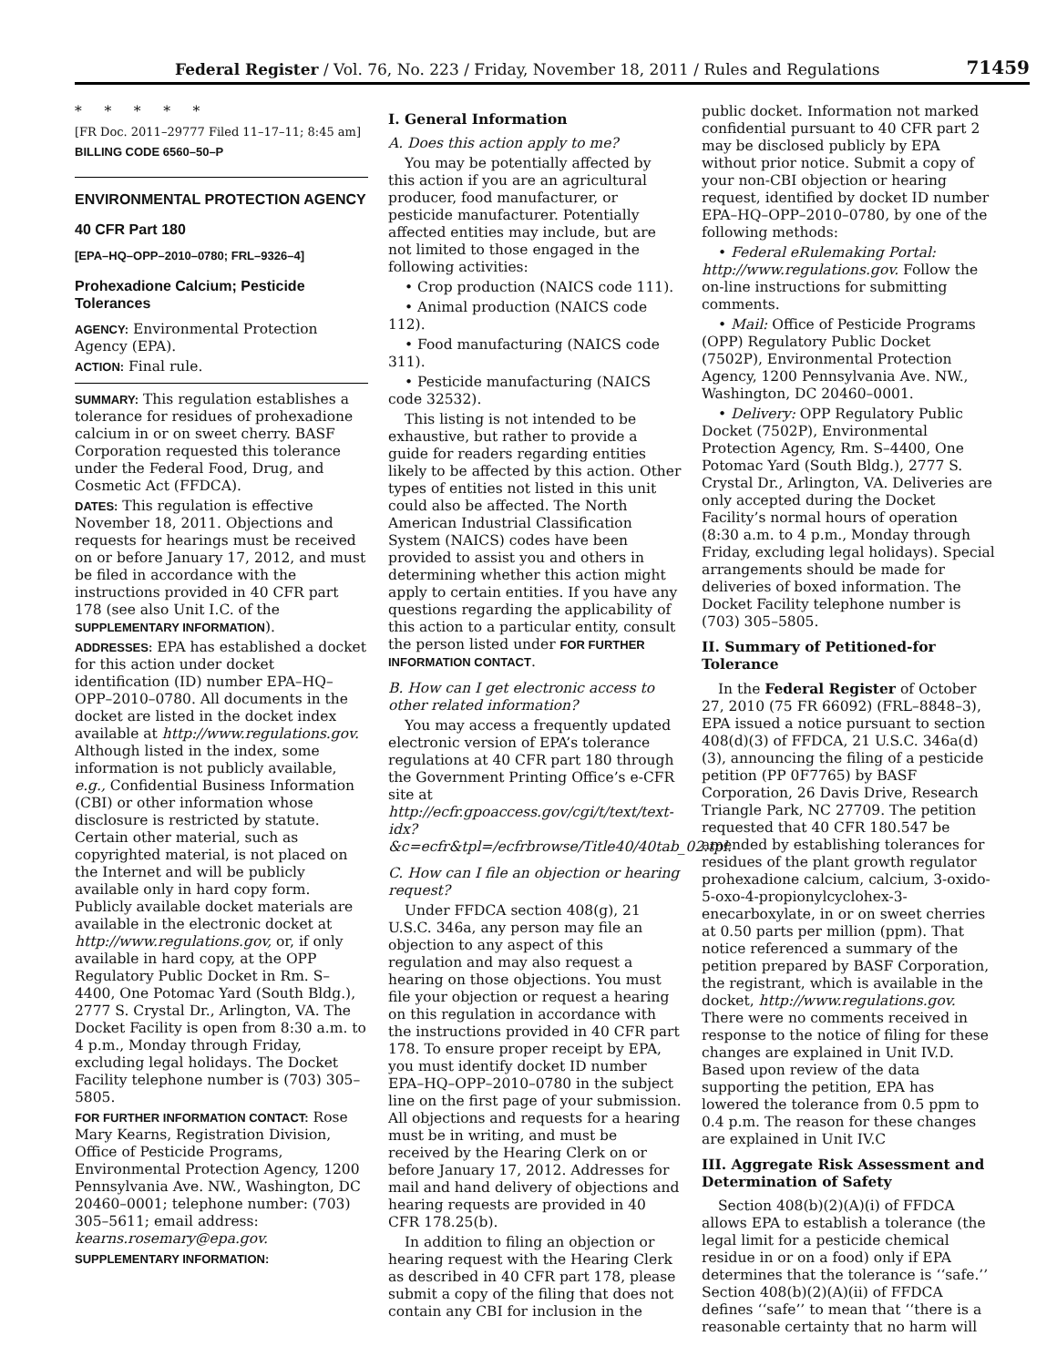Federal Register / Vol. 76, No. 223 / Friday, November 18, 2011 / Rules and Regulations 71459
* * * * *
[FR Doc. 2011–29777 Filed 11–17–11; 8:45 am]
BILLING CODE 6560–50–P
ENVIRONMENTAL PROTECTION AGENCY
40 CFR Part 180
[EPA–HQ–OPP–2010–0780; FRL–9326–4]
Prohexadione Calcium; Pesticide Tolerances
AGENCY: Environmental Protection Agency (EPA).
ACTION: Final rule.
SUMMARY: This regulation establishes a tolerance for residues of prohexadione calcium in or on sweet cherry. BASF Corporation requested this tolerance under the Federal Food, Drug, and Cosmetic Act (FFDCA).
DATES: This regulation is effective November 18, 2011. Objections and requests for hearings must be received on or before January 17, 2012, and must be filed in accordance with the instructions provided in 40 CFR part 178 (see also Unit I.C. of the SUPPLEMENTARY INFORMATION).
ADDRESSES: EPA has established a docket for this action under docket identification (ID) number EPA–HQ–OPP–2010–0780. All documents in the docket are listed in the docket index available at http://www.regulations.gov. Although listed in the index, some information is not publicly available, e.g., Confidential Business Information (CBI) or other information whose disclosure is restricted by statute. Certain other material, such as copyrighted material, is not placed on the Internet and will be publicly available only in hard copy form. Publicly available docket materials are available in the electronic docket at http://www.regulations.gov, or, if only available in hard copy, at the OPP Regulatory Public Docket in Rm. S–4400, One Potomac Yard (South Bldg.), 2777 S. Crystal Dr., Arlington, VA. The Docket Facility is open from 8:30 a.m. to 4 p.m., Monday through Friday, excluding legal holidays. The Docket Facility telephone number is (703) 305–5805.
FOR FURTHER INFORMATION CONTACT: Rose Mary Kearns, Registration Division, Office of Pesticide Programs, Environmental Protection Agency, 1200 Pennsylvania Ave. NW., Washington, DC 20460–0001; telephone number: (703) 305–5611; email address: kearns.rosemary@epa.gov.
SUPPLEMENTARY INFORMATION:
I. General Information
A. Does this action apply to me?
You may be potentially affected by this action if you are an agricultural producer, food manufacturer, or pesticide manufacturer. Potentially affected entities may include, but are not limited to those engaged in the following activities:
• Crop production (NAICS code 111).
• Animal production (NAICS code 112).
• Food manufacturing (NAICS code 311).
• Pesticide manufacturing (NAICS code 32532).
This listing is not intended to be exhaustive, but rather to provide a guide for readers regarding entities likely to be affected by this action. Other types of entities not listed in this unit could also be affected. The North American Industrial Classification System (NAICS) codes have been provided to assist you and others in determining whether this action might apply to certain entities. If you have any questions regarding the applicability of this action to a particular entity, consult the person listed under FOR FURTHER INFORMATION CONTACT.
B. How can I get electronic access to other related information?
You may access a frequently updated electronic version of EPA’s tolerance regulations at 40 CFR part 180 through the Government Printing Office’s e-CFR site at http://ecfr.gpoaccess.gov/cgi/t/text/text-idx?&c=ecfr&tpl=/ecfrbrowse/Title40/40tab_02.tpl.
C. How can I file an objection or hearing request?
Under FFDCA section 408(g), 21 U.S.C. 346a, any person may file an objection to any aspect of this regulation and may also request a hearing on those objections. You must file your objection or request a hearing on this regulation in accordance with the instructions provided in 40 CFR part 178. To ensure proper receipt by EPA, you must identify docket ID number EPA–HQ–OPP–2010–0780 in the subject line on the first page of your submission. All objections and requests for a hearing must be in writing, and must be received by the Hearing Clerk on or before January 17, 2012. Addresses for mail and hand delivery of objections and hearing requests are provided in 40 CFR 178.25(b).
In addition to filing an objection or hearing request with the Hearing Clerk as described in 40 CFR part 178, please submit a copy of the filing that does not contain any CBI for inclusion in the
public docket. Information not marked confidential pursuant to 40 CFR part 2 may be disclosed publicly by EPA without prior notice. Submit a copy of your non-CBI objection or hearing request, identified by docket ID number EPA–HQ–OPP–2010–0780, by one of the following methods:
• Federal eRulemaking Portal: http://www.regulations.gov. Follow the on-line instructions for submitting comments.
• Mail: Office of Pesticide Programs (OPP) Regulatory Public Docket (7502P), Environmental Protection Agency, 1200 Pennsylvania Ave. NW., Washington, DC 20460–0001.
• Delivery: OPP Regulatory Public Docket (7502P), Environmental Protection Agency, Rm. S–4400, One Potomac Yard (South Bldg.), 2777 S. Crystal Dr., Arlington, VA. Deliveries are only accepted during the Docket Facility’s normal hours of operation (8:30 a.m. to 4 p.m., Monday through Friday, excluding legal holidays). Special arrangements should be made for deliveries of boxed information. The Docket Facility telephone number is (703) 305–5805.
II. Summary of Petitioned-for Tolerance
In the Federal Register of October 27, 2010 (75 FR 66092) (FRL–8848–3), EPA issued a notice pursuant to section 408(d)(3) of FFDCA, 21 U.S.C. 346a(d)(3), announcing the filing of a pesticide petition (PP 0F7765) by BASF Corporation, 26 Davis Drive, Research Triangle Park, NC 27709. The petition requested that 40 CFR 180.547 be amended by establishing tolerances for residues of the plant growth regulator prohexadione calcium, calcium, 3-oxido-5-oxo-4-propionylcyclohex-3-enecarboxylate, in or on sweet cherries at 0.50 parts per million (ppm). That notice referenced a summary of the petition prepared by BASF Corporation, the registrant, which is available in the docket, http://www.regulations.gov. There were no comments received in response to the notice of filing for these changes are explained in Unit IV.D. Based upon review of the data supporting the petition, EPA has lowered the tolerance from 0.5 ppm to 0.4 p.m. The reason for these changes are explained in Unit IV.C
III. Aggregate Risk Assessment and Determination of Safety
Section 408(b)(2)(A)(i) of FFDCA allows EPA to establish a tolerance (the legal limit for a pesticide chemical residue in or on a food) only if EPA determines that the tolerance is ‘‘safe.’’ Section 408(b)(2)(A)(ii) of FFDCA defines ‘‘safe’’ to mean that ‘‘there is a reasonable certainty that no harm will